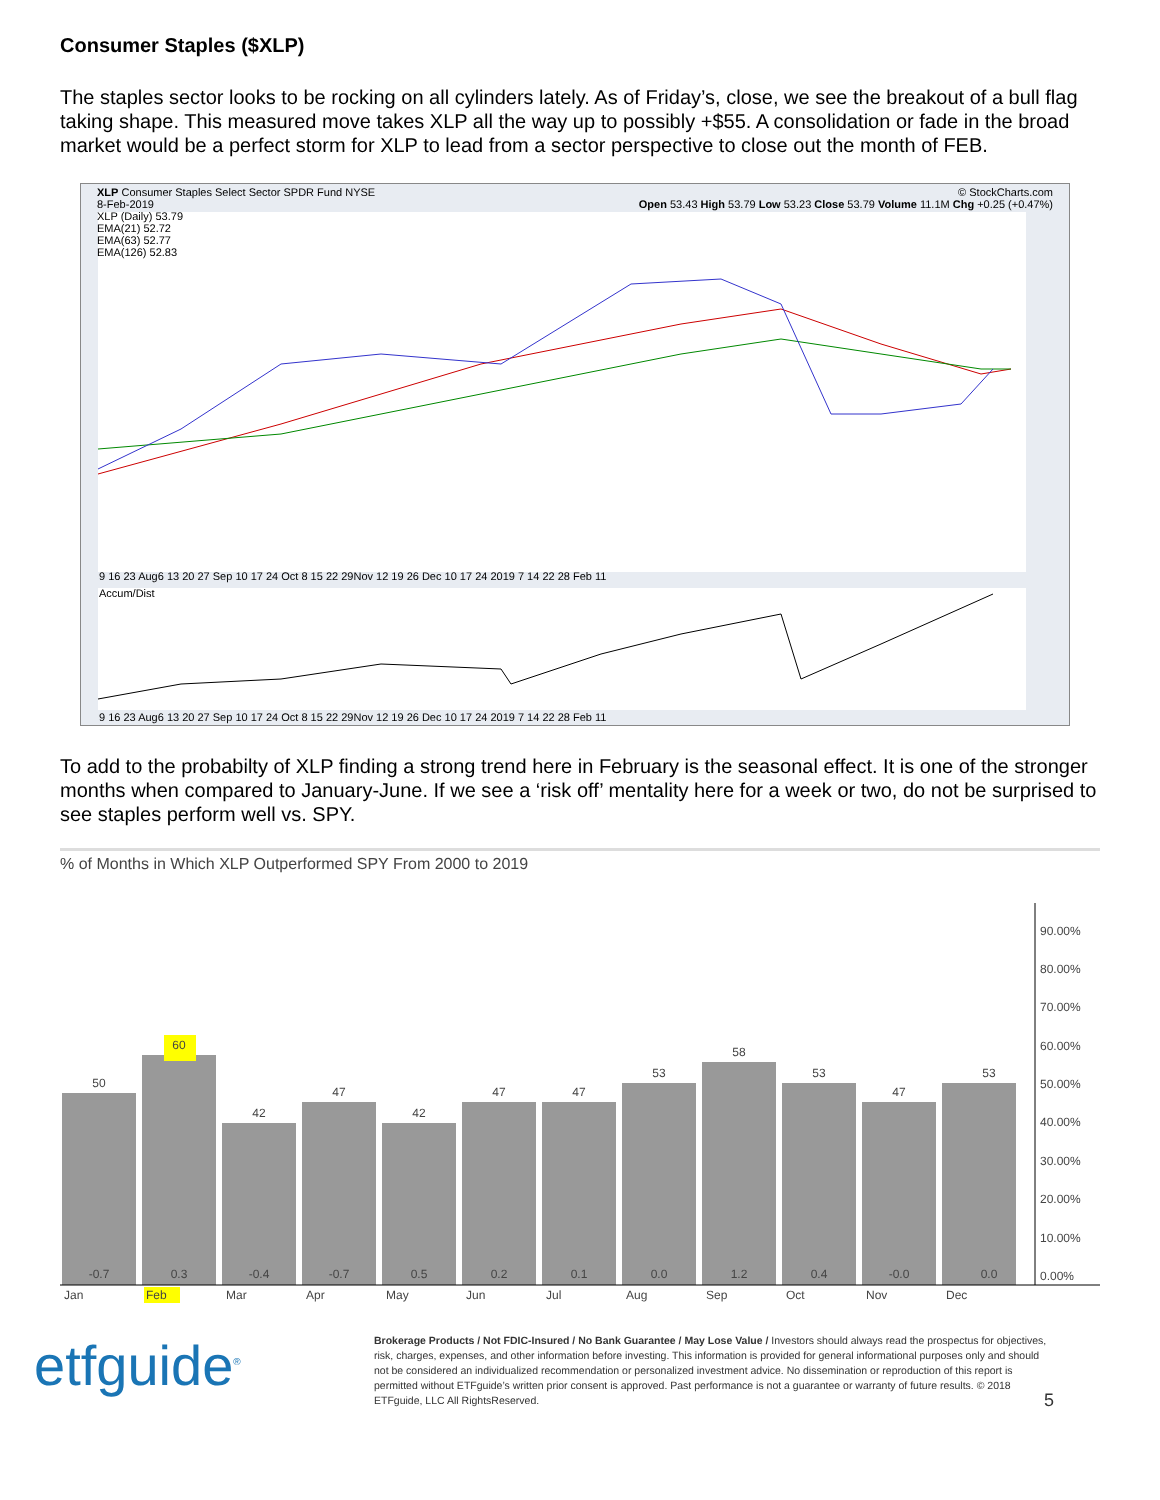Consumer Staples ($XLP)
The staples sector looks to be rocking on all cylinders lately. As of Friday’s, close, we see the breakout of a bull flag taking shape. This measured move takes XLP all the way up to possibly +$55. A consolidation or fade in the broad market would be a perfect storm for XLP to lead from a sector perspective to close out the month of FEB.
XLP Consumer Staples Select Sector SPDR Fund NYSE © StockCharts.com
8-Feb-2019 Open 53.43 High 53.79 Low 53.23 Close 53.79 Volume 11.1M Chg +0.25 (+0.47%)
XLP (Daily) 53.79
EMA(21) 52.72
EMA(63) 52.77
EMA(126) 52.83
9 16 23 Aug6 13 20 27 Sep 10 17 24 Oct 8 15 22 29Nov 12 19 26 Dec 10 17 24 2019 7 14 22 28 Feb 11
Accum/Dist
9 16 23 Aug6 13 20 27 Sep 10 17 24 Oct 8 15 22 29Nov 12 19 26 Dec 10 17 24 2019 7 14 22 28 Feb 11
To add to the probabilty of XLP finding a strong trend here in February is the seasonal effect. It is one of the stronger months when compared to January-June. If we see a ‘risk off’ mentality here for a week or two, do not be surprised to see staples perform well vs. SPY.
% of Months in Which XLP Outperformed SPY From 2000 to 2019
50
60
42
47
42
47
47
53
58
53
47
53
-0.7
0.3
-0.4
-0.7
0.5
0.2
0.1
0.0
1.2
0.4
-0.0
0.0
Jan
Feb
Mar
Apr
May
Jun
Jul
Aug
Sep
Oct
Nov
Dec
90.00%
80.00%
70.00%
60.00%
50.00%
40.00%
30.00%
20.00%
10.00%
0.00%
etfguide<sup>®</sup>
Brokerage Products / Not FDIC-Insured / No Bank Guarantee / May Lose Value / Investors should always read the prospectus for objectives, risk, charges, expenses, and other information before investing. This information is provided for general informational purposes only and should not be considered an individualized recommendation or personalized investment advice. No dissemination or reproduction of this report is permitted without ETFguide’s written prior consent is approved. Past performance is not a guarantee or warranty of future results. © 2018 ETFguide, LLC All RightsReserved. 5